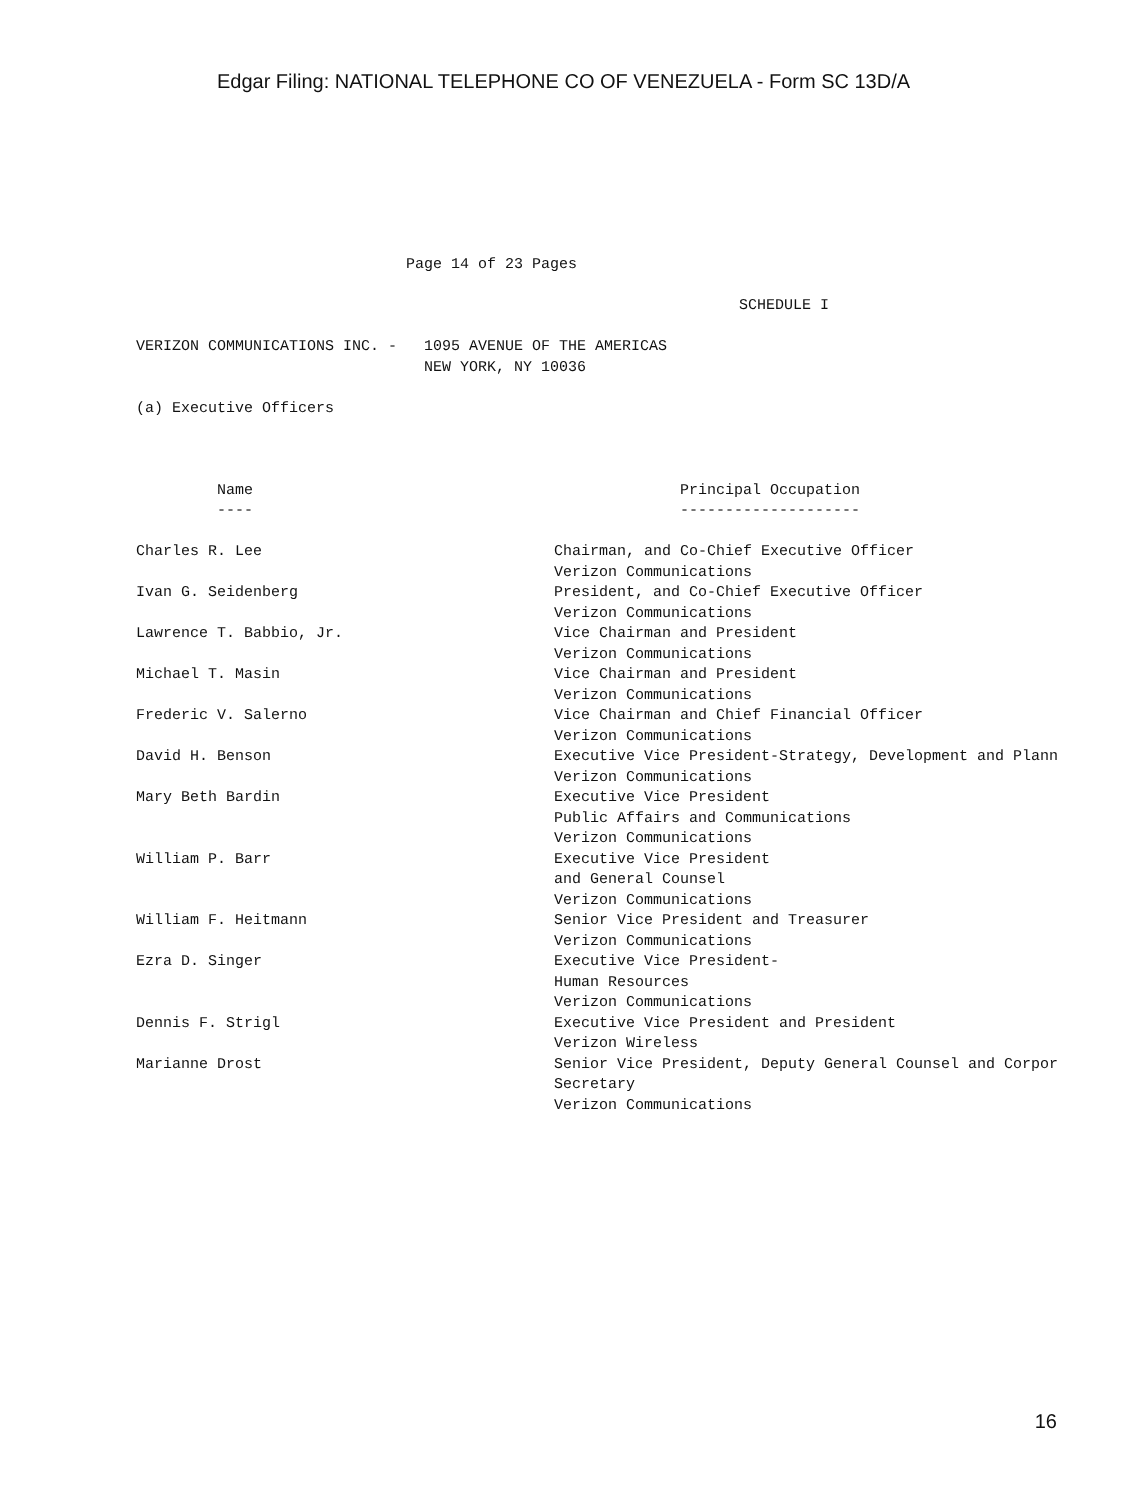Edgar Filing: NATIONAL TELEPHONE CO OF VENEZUELA - Form SC 13D/A
Page 14 of 23 Pages SCHEDULE I VERIZON COMMUNICATIONS INC. - 1095 AVENUE OF THE AMERICAS NEW YORK, NY 10036 (a) Executive Officers
| Name ---- | Principal Occupation -------------------- |
| --- | --- |
| Charles R. Lee | Chairman, and Co-Chief Executive Officer Verizon Communications |
| Ivan G. Seidenberg | President, and Co-Chief Executive Officer Verizon Communications |
| Lawrence T. Babbio, Jr. | Vice Chairman and President Verizon Communications |
| Michael T. Masin | Vice Chairman and President Verizon Communications |
| Frederic V. Salerno | Vice Chairman and Chief Financial Officer Verizon Communications |
| David H. Benson | Executive Vice President-Strategy, Development and Plann Verizon Communications |
| Mary Beth Bardin | Executive Vice President Public Affairs and Communications Verizon Communications |
| William P. Barr | Executive Vice President and General Counsel Verizon Communications |
| William F. Heitmann | Senior Vice President and Treasurer Verizon Communications |
| Ezra D. Singer | Executive Vice President- Human Resources Verizon Communications |
| Dennis F. Strigl | Executive Vice President and President Verizon Wireless |
| Marianne Drost | Senior Vice President, Deputy General Counsel and Corpor Secretary Verizon Communications |
16